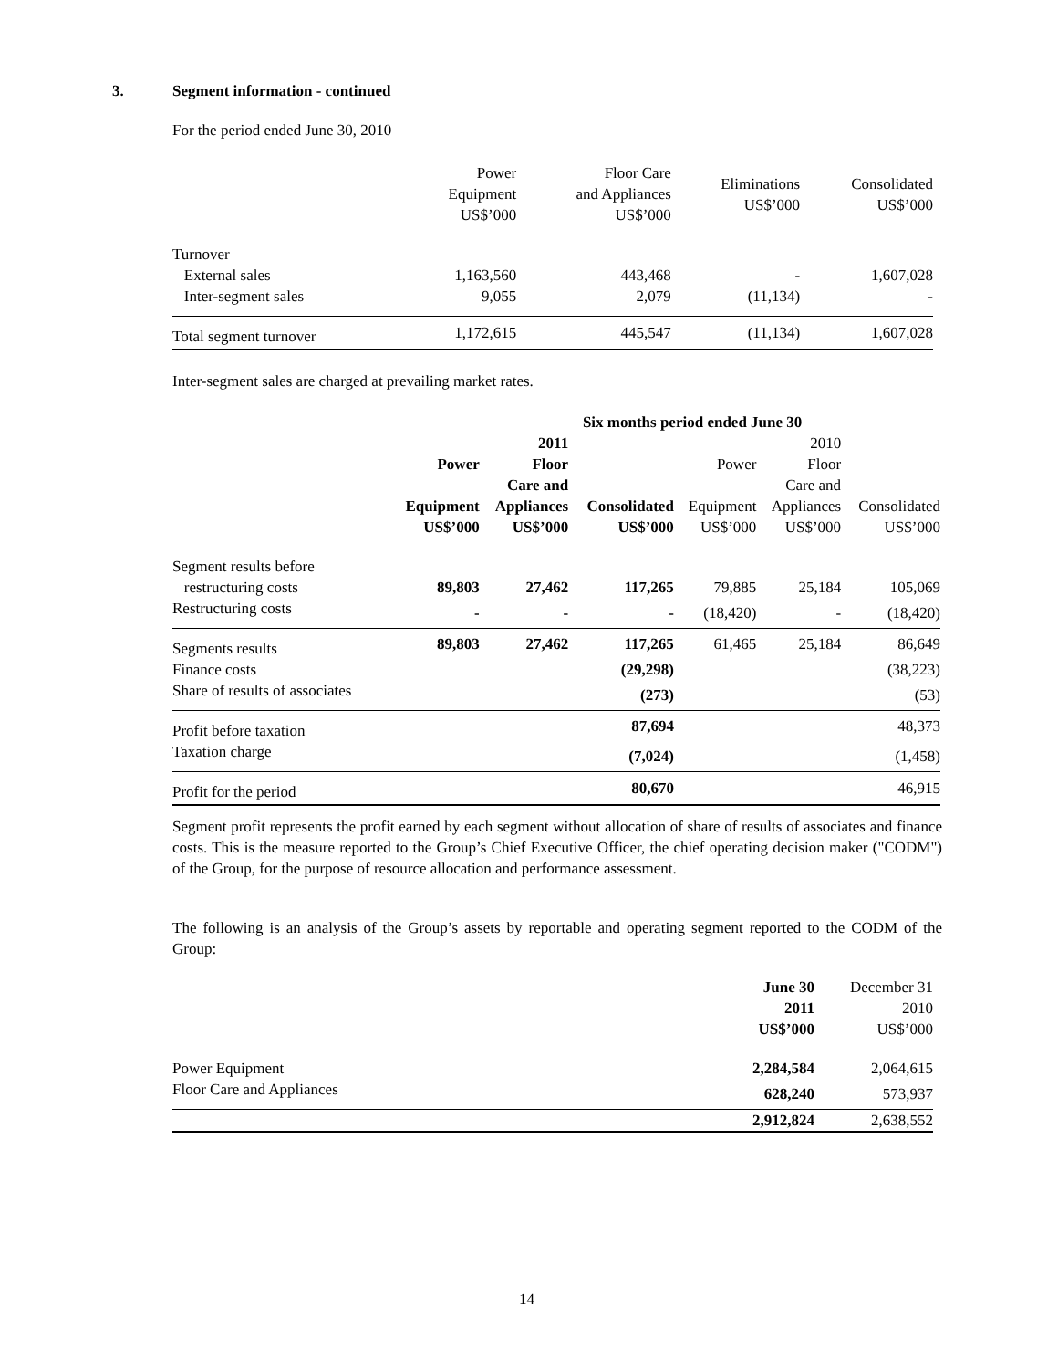3. Segment information - continued
For the period ended June 30, 2010
| | Power Equipment US$’000 | Floor Care and Appliances US$’000 | Eliminations US$’000 | Consolidated US$’000 |
| --- | --- | --- | --- | --- |
| Turnover | | | | |
| External sales | 1,163,560 | 443,468 | - | 1,607,028 |
| Inter-segment sales | 9,055 | 2,079 | (11,134) | - |
| Total segment turnover | 1,172,615 | 445,547 | (11,134) | 1,607,028 |
Inter-segment sales are charged at prevailing market rates.
| | Six months period ended June 30 | | | | | |
| --- | --- | --- | --- | --- | --- | --- |
| | Power | 2011 Floor Care and | | Power | 2010 Floor Care and | |
| | Equipment US$’000 | Appliances US$’000 | Consolidated US$’000 | Equipment US$’000 | Appliances US$’000 | Consolidated US$’000 |
| Segment results before | | | | | | |
| restructuring costs | 89,803 | 27,462 | 117,265 | 79,885 | 25,184 | 105,069 |
| Restructuring costs | - | - | - | (18,420) | - | (18,420) |
| Segments results | 89,803 | 27,462 | 117,265 | 61,465 | 25,184 | 86,649 |
| Finance costs | | | (29,298) | | | (38,223) |
| Share of results of associates | | | (273) | | | (53) |
| Profit before taxation | | | 87,694 | | | 48,373 |
| Taxation charge | | | (7,024) | | | (1,458) |
| Profit for the period | | | 80,670 | | | 46,915 |
Segment profit represents the profit earned by each segment without allocation of share of results of associates and finance costs. This is the measure reported to the Group’s Chief Executive Officer, the chief operating decision maker ("CODM") of the Group, for the purpose of resource allocation and performance assessment.
The following is an analysis of the Group’s assets by reportable and operating segment reported to the CODM of the Group:
| | June 30 2011 US$’000 | December 31 2010 US$’000 |
| --- | --- | --- |
| Power Equipment | 2,284,584 | 2,064,615 |
| Floor Care and Appliances | 628,240 | 573,937 |
| | 2,912,824 | 2,638,552 |
14